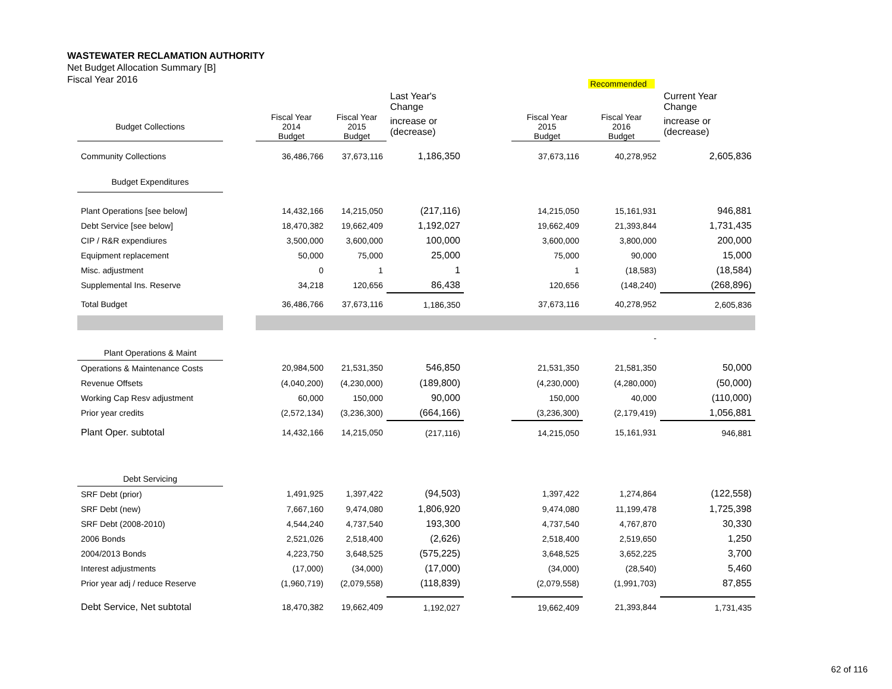WASTEWATER RECLAMATION AUTHORITY
Net Budget Allocation Summary [B]
Fiscal Year 2016
| | | | | | | | Recommended | |
| | | | | Last Year's Change | | | | Current Year Change |
| Budget Collections | | Fiscal Year 2014 Budget | Fiscal Year 2015 Budget | increase or (decrease) | | Fiscal Year 2015 Budget | Fiscal Year 2016 Budget | increase or (decrease) |
| Community Collections | | 36,486,766 | 37,673,116 | 1,186,350 | | 37,673,116 | 40,278,952 | 2,605,836 |
| Budget Expenditures | | | | | | | | |
| Plant Operations [see below] | | 14,432,166 | 14,215,050 | (217,116) | | 14,215,050 | 15,161,931 | 946,881 |
| Debt Service [see below] | | 18,470,382 | 19,662,409 | 1,192,027 | | 19,662,409 | 21,393,844 | 1,731,435 |
| CIP / R&R expendiures | | 3,500,000 | 3,600,000 | 100,000 | | 3,600,000 | 3,800,000 | 200,000 |
| Equipment replacement | | 50,000 | 75,000 | 25,000 | | 75,000 | 90,000 | 15,000 |
| Misc. adjustment | | 0 | 1 | 1 | | 1 | (18,583) | (18,584) |
| Supplemental Ins. Reserve | | 34,218 | 120,656 | 86,438 | | 120,656 | (148,240) | (268,896) |
| Total Budget | | 36,486,766 | 37,673,116 | 1,186,350 | | 37,673,116 | 40,278,952 | 2,605,836 |
| | | | | | | | - | |
| Plant Operations & Maint | | | | | | | | |
| Operations & Maintenance Costs | | 20,984,500 | 21,531,350 | 546,850 | | 21,531,350 | 21,581,350 | 50,000 |
| Revenue Offsets | | (4,040,200) | (4,230,000) | (189,800) | | (4,230,000) | (4,280,000) | (50,000) |
| Working Cap Resv adjustment | | 60,000 | 150,000 | 90,000 | | 150,000 | 40,000 | (110,000) |
| Prior year credits | | (2,572,134) | (3,236,300) | (664,166) | | (3,236,300) | (2,179,419) | 1,056,881 |
| Plant Oper. subtotal | | 14,432,166 | 14,215,050 | (217,116) | | 14,215,050 | 15,161,931 | 946,881 |
| Debt Servicing | | | | | | | | |
| SRF Debt (prior) | | 1,491,925 | 1,397,422 | (94,503) | | 1,397,422 | 1,274,864 | (122,558) |
| SRF Debt (new) | | 7,667,160 | 9,474,080 | 1,806,920 | | 9,474,080 | 11,199,478 | 1,725,398 |
| SRF Debt (2008-2010) | | 4,544,240 | 4,737,540 | 193,300 | | 4,737,540 | 4,767,870 | 30,330 |
| 2006 Bonds | | 2,521,026 | 2,518,400 | (2,626) | | 2,518,400 | 2,519,650 | 1,250 |
| 2004/2013 Bonds | | 4,223,750 | 3,648,525 | (575,225) | | 3,648,525 | 3,652,225 | 3,700 |
| Interest adjustments | | (17,000) | (34,000) | (17,000) | | (34,000) | (28,540) | 5,460 |
| Prior year adj / reduce Reserve | | (1,960,719) | (2,079,558) | (118,839) | | (2,079,558) | (1,991,703) | 87,855 |
| Debt Service, Net subtotal | | 18,470,382 | 19,662,409 | 1,192,027 | | 19,662,409 | 21,393,844 | 1,731,435 |
62 of 116